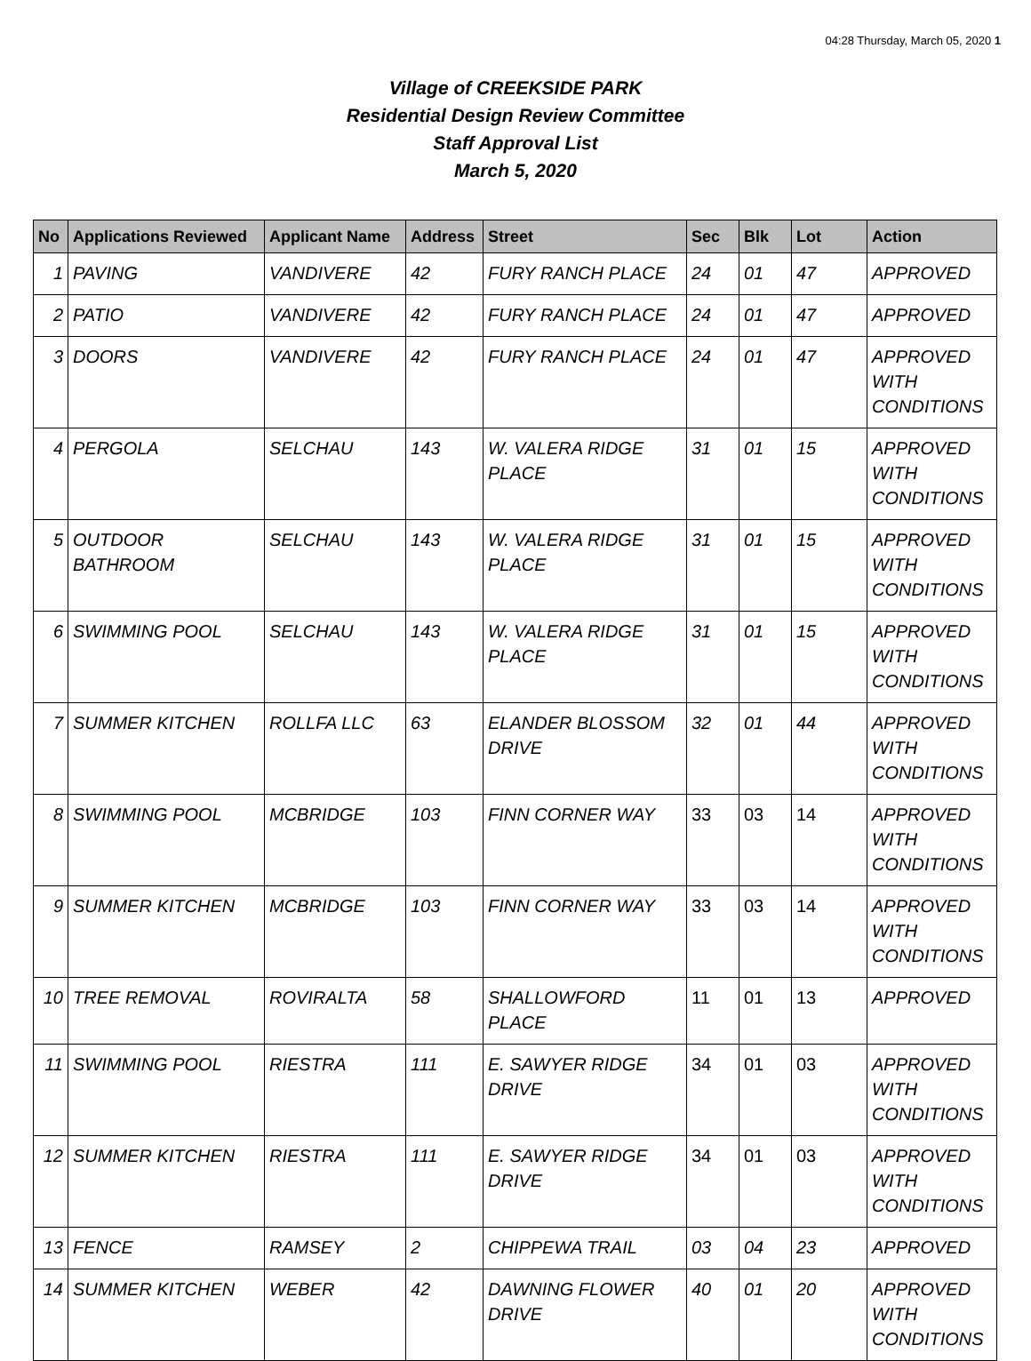04:28 Thursday, March 05, 2020 1
Village of CREEKSIDE PARK
Residential Design Review Committee
Staff Approval List
March 5, 2020
| No | Applications Reviewed | Applicant Name | Address | Street | Sec | Blk | Lot | Action |
| --- | --- | --- | --- | --- | --- | --- | --- | --- |
| 1 | PAVING | VANDIVERE | 42 | FURY RANCH PLACE | 24 | 01 | 47 | APPROVED |
| 2 | PATIO | VANDIVERE | 42 | FURY RANCH PLACE | 24 | 01 | 47 | APPROVED |
| 3 | DOORS | VANDIVERE | 42 | FURY RANCH PLACE | 24 | 01 | 47 | APPROVED WITH CONDITIONS |
| 4 | PERGOLA | SELCHAU | 143 | W. VALERA RIDGE PLACE | 31 | 01 | 15 | APPROVED WITH CONDITIONS |
| 5 | OUTDOOR BATHROOM | SELCHAU | 143 | W. VALERA RIDGE PLACE | 31 | 01 | 15 | APPROVED WITH CONDITIONS |
| 6 | SWIMMING POOL | SELCHAU | 143 | W. VALERA RIDGE PLACE | 31 | 01 | 15 | APPROVED WITH CONDITIONS |
| 7 | SUMMER KITCHEN | ROLLFA LLC | 63 | ELANDER BLOSSOM DRIVE | 32 | 01 | 44 | APPROVED WITH CONDITIONS |
| 8 | SWIMMING POOL | MCBRIDGE | 103 | FINN CORNER WAY | 33 | 03 | 14 | APPROVED WITH CONDITIONS |
| 9 | SUMMER KITCHEN | MCBRIDGE | 103 | FINN CORNER WAY | 33 | 03 | 14 | APPROVED WITH CONDITIONS |
| 10 | TREE REMOVAL | ROVIRALTA | 58 | SHALLOWFORD PLACE | 11 | 01 | 13 | APPROVED |
| 11 | SWIMMING POOL | RIESTRA | 111 | E. SAWYER RIDGE DRIVE | 34 | 01 | 03 | APPROVED WITH CONDITIONS |
| 12 | SUMMER KITCHEN | RIESTRA | 111 | E. SAWYER RIDGE DRIVE | 34 | 01 | 03 | APPROVED WITH CONDITIONS |
| 13 | FENCE | RAMSEY | 2 | CHIPPEWA TRAIL | 03 | 04 | 23 | APPROVED |
| 14 | SUMMER KITCHEN | WEBER | 42 | DAWNING FLOWER DRIVE | 40 | 01 | 20 | APPROVED WITH CONDITIONS |